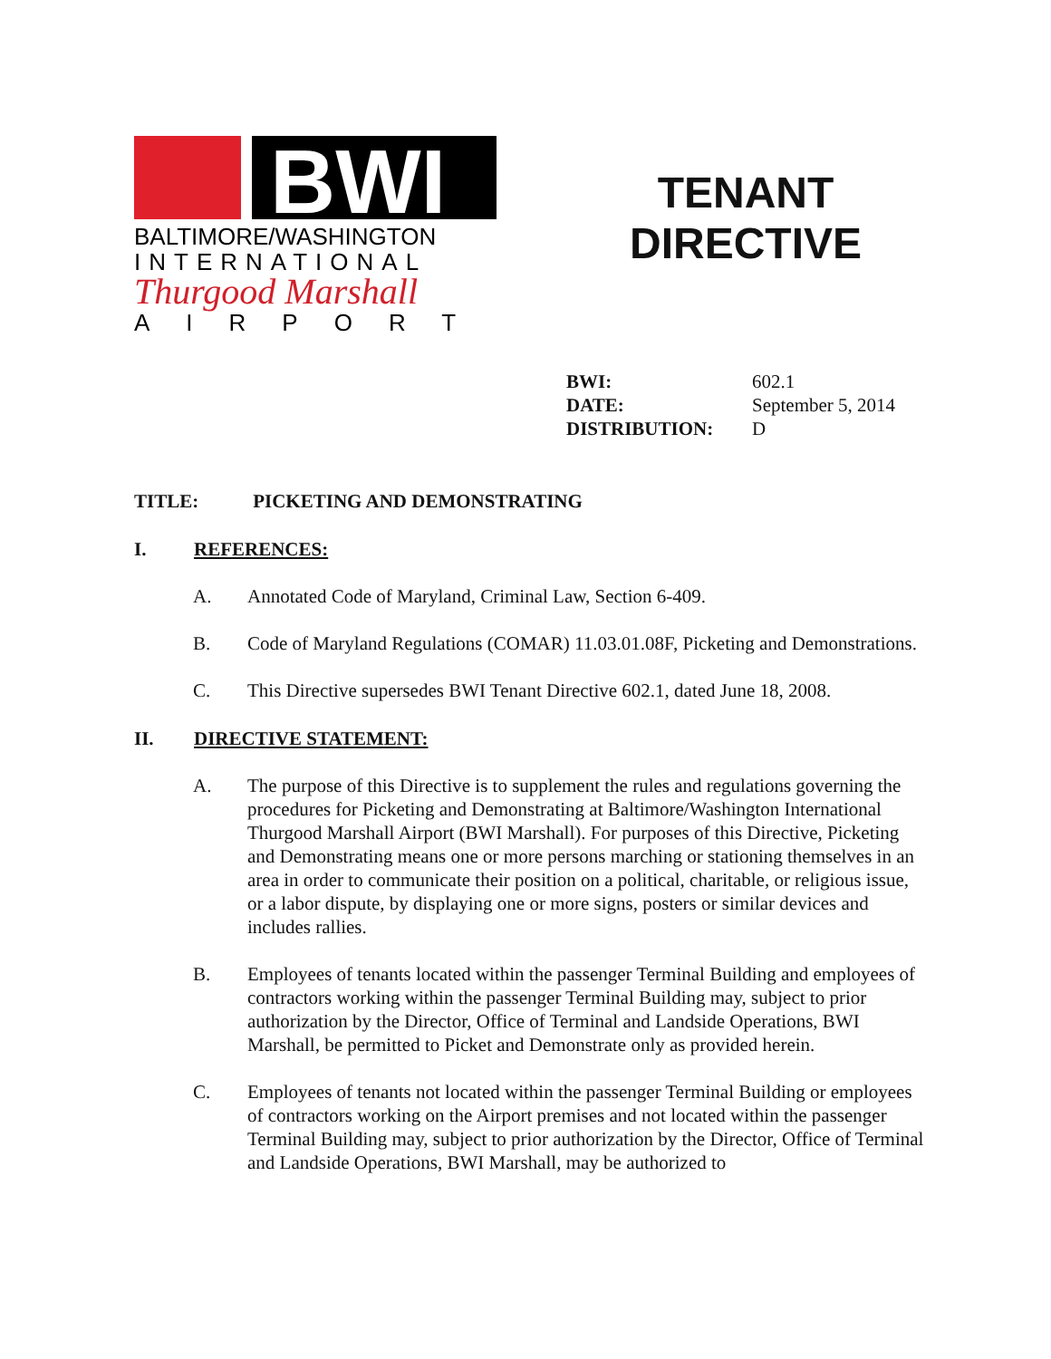BWI
BALTIMORE/WASHINGTON
INTERNATIONAL
Thurgood Marshall
AIRPORT
TENANT
DIRECTIVE
BWI: 602.1
DATE: September 5, 2014
DISTRIBUTION: D
TITLE: PICKETING AND DEMONSTRATING
I. REFERENCES:
A. Annotated Code of Maryland, Criminal Law, Section 6-409.
B. Code of Maryland Regulations (COMAR) 11.03.01.08F, Picketing and Demonstrations.
C. This Directive supersedes BWI Tenant Directive 602.1, dated June 18, 2008.
II. DIRECTIVE STATEMENT:
A. The purpose of this Directive is to supplement the rules and regulations governing the procedures for Picketing and Demonstrating at Baltimore/Washington International Thurgood Marshall Airport (BWI Marshall). For purposes of this Directive, Picketing and Demonstrating means one or more persons marching or stationing themselves in an area in order to communicate their position on a political, charitable, or religious issue, or a labor dispute, by displaying one or more signs, posters or similar devices and includes rallies.
B. Employees of tenants located within the passenger Terminal Building and employees of contractors working within the passenger Terminal Building may, subject to prior authorization by the Director, Office of Terminal and Landside Operations, BWI Marshall, be permitted to Picket and Demonstrate only as provided herein.
C. Employees of tenants not located within the passenger Terminal Building or employees of contractors working on the Airport premises and not located within the passenger Terminal Building may, subject to prior authorization by the Director, Office of Terminal and Landside Operations, BWI Marshall, may be authorized to